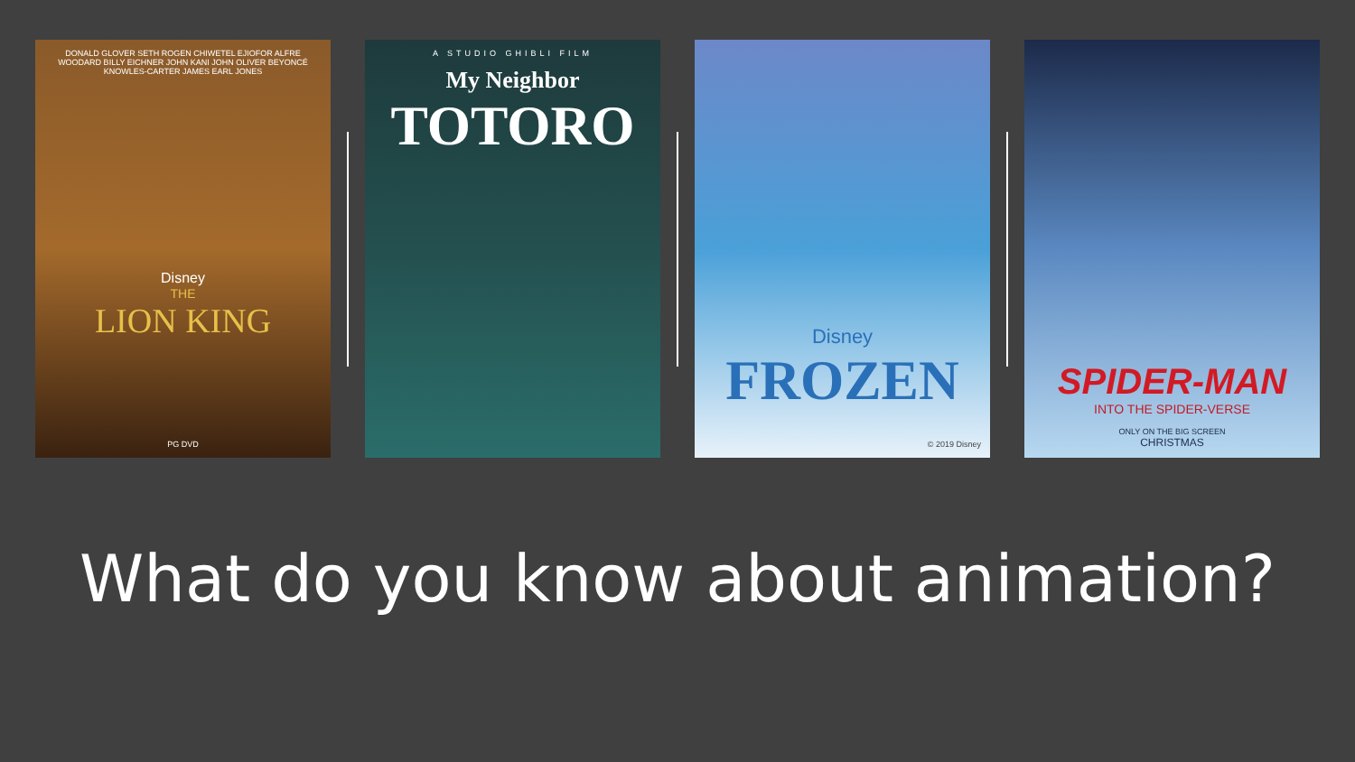DONALD GLOVER SETH ROGEN CHIWETEL EJIOFOR ALFRE WOODARD BILLY EICHNER JOHN KANI JOHN OLIVER BEYONCÉ KNOWLES-CARTER JAMES EARL JONES
Disney
THE
LION KING
PG DVD
A STUDIO GHIBLI FILM
My Neighbor
TOTORO
Disney
FROZEN
© 2019 Disney
SPIDER-MAN
INTO THE SPIDER-VERSE
ONLY ON THE BIG SCREEN
CHRISTMAS
What do you know about animation?